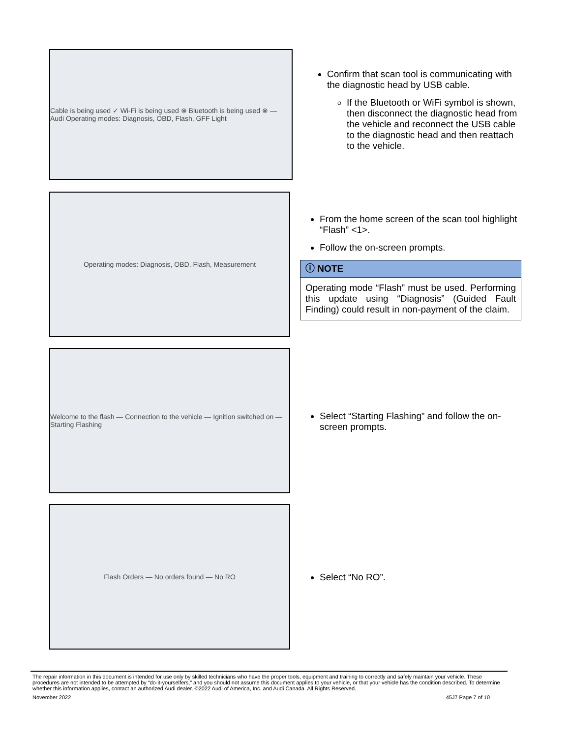Cable is being used ✓ Wi-Fi is being used ⊗ Bluetooth is being used ⊗ — Audi Operating modes: Diagnosis, OBD, Flash, GFF Light
Confirm that scan tool is communicating with the diagnostic head by USB cable.
If the Bluetooth or WiFi symbol is shown, then disconnect the diagnostic head from the vehicle and reconnect the USB cable to the diagnostic head and then reattach to the vehicle.
Operating modes: Diagnosis, OBD, Flash, Measurement
From the home screen of the scan tool highlight “Flash” <1>.
Follow the on-screen prompts.
ⓘ NOTE
Operating mode “Flash” must be used. Performing this update using “Diagnosis” (Guided Fault Finding) could result in non-payment of the claim.
Welcome to the flash — Connection to the vehicle — Ignition switched on — Starting Flashing
Select “Starting Flashing” and follow the on-screen prompts.
Flash Orders — No orders found — No RO
Select “No RO”.
The repair information in this document is intended for use only by skilled technicians who have the proper tools, equipment and training to correctly and safely maintain your vehicle. These procedures are not intended to be attempted by “do-it-yourselfers,” and you should not assume this document applies to your vehicle, or that your vehicle has the condition described. To determine whether this information applies, contact an authorized Audi dealer. ©2022 Audi of America, Inc. and Audi Canada. All Rights Reserved.
November 2022 45J7 Page 7 of 10